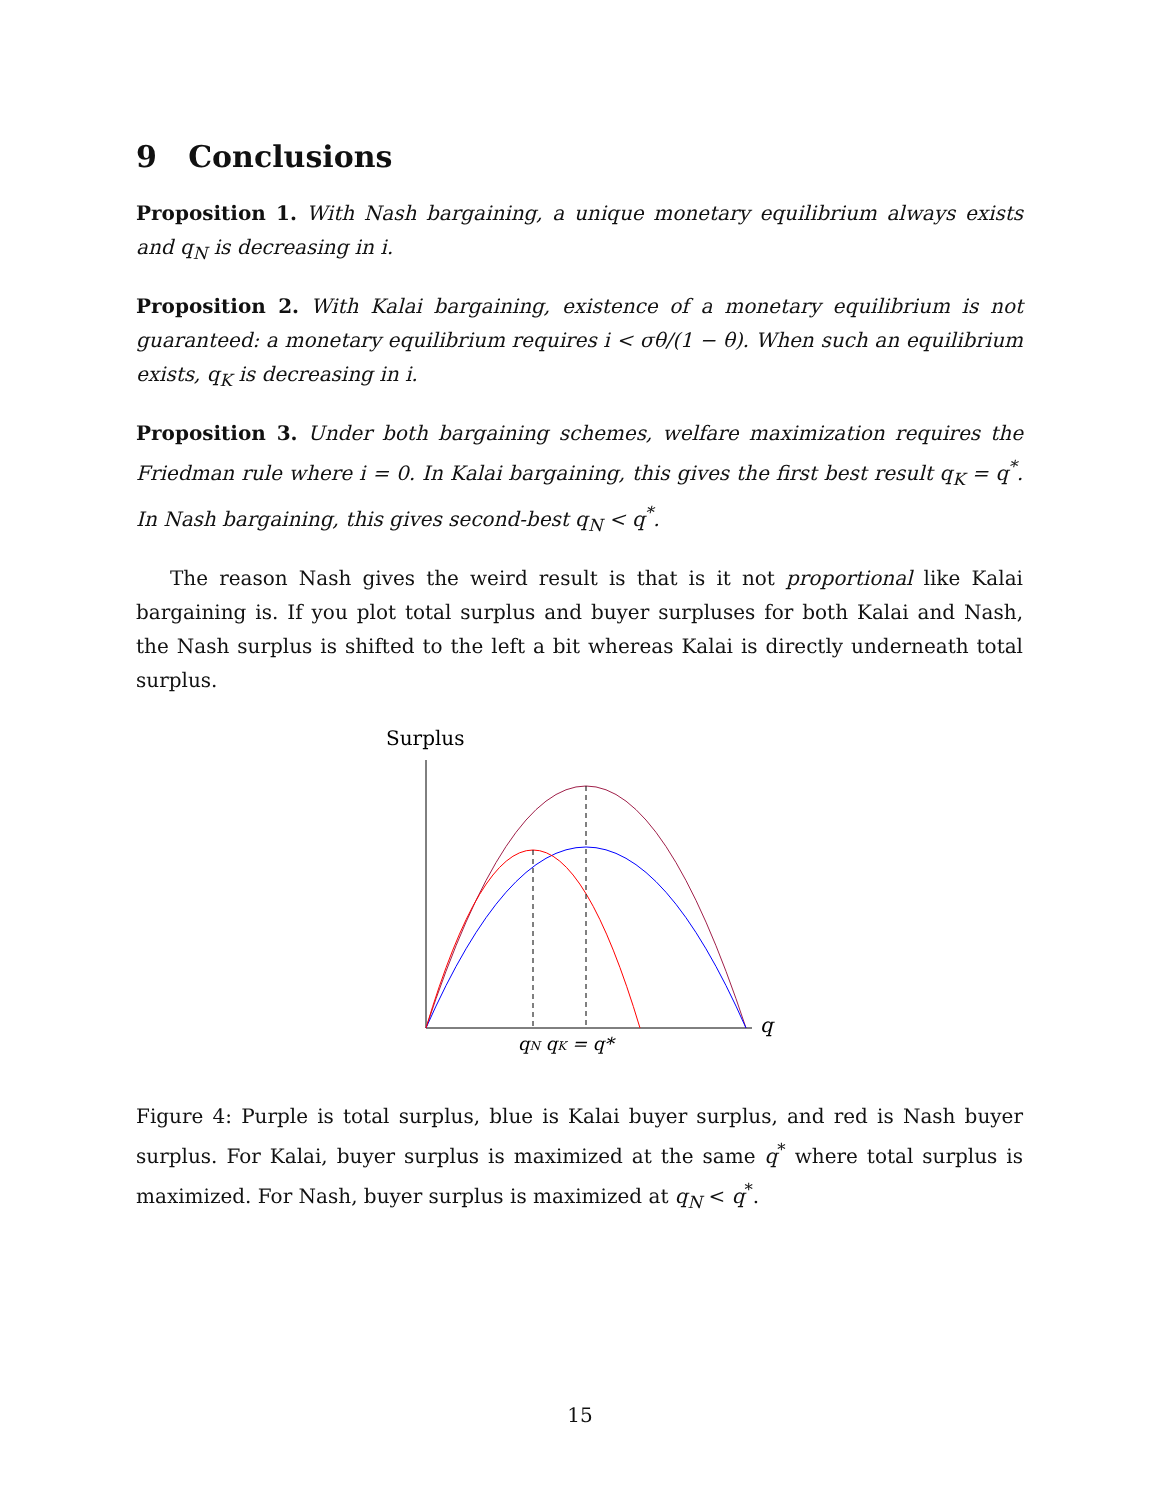9 Conclusions
Proposition 1. With Nash bargaining, a unique monetary equilibrium always exists and q<sub>N</sub> is decreasing in i.
Proposition 2. With Kalai bargaining, existence of a monetary equilibrium is not guaranteed: a monetary equilibrium requires i < σθ/(1 − θ). When such an equilibrium exists, q<sub>K</sub> is decreasing in i.
Proposition 3. Under both bargaining schemes, welfare maximization requires the Friedman rule where i = 0. In Kalai bargaining, this gives the first best result q<sub>K</sub> = q<sup>*</sup>. In Nash bargaining, this gives second-best q<sub>N</sub> < q<sup>*</sup>.
The reason Nash gives the weird result is that is it not proportional like Kalai bargaining is. If you plot total surplus and buyer surpluses for both Kalai and Nash, the Nash surplus is shifted to the left a bit whereas Kalai is directly underneath total surplus.
Surplus
q
qN qK = q*
Figure 4: Purple is total surplus, blue is Kalai buyer surplus, and red is Nash buyer surplus. For Kalai, buyer surplus is maximized at the same q<sup>*</sup> where total surplus is maximized. For Nash, buyer surplus is maximized at q<sub>N</sub> < q<sup>*</sup>.
15